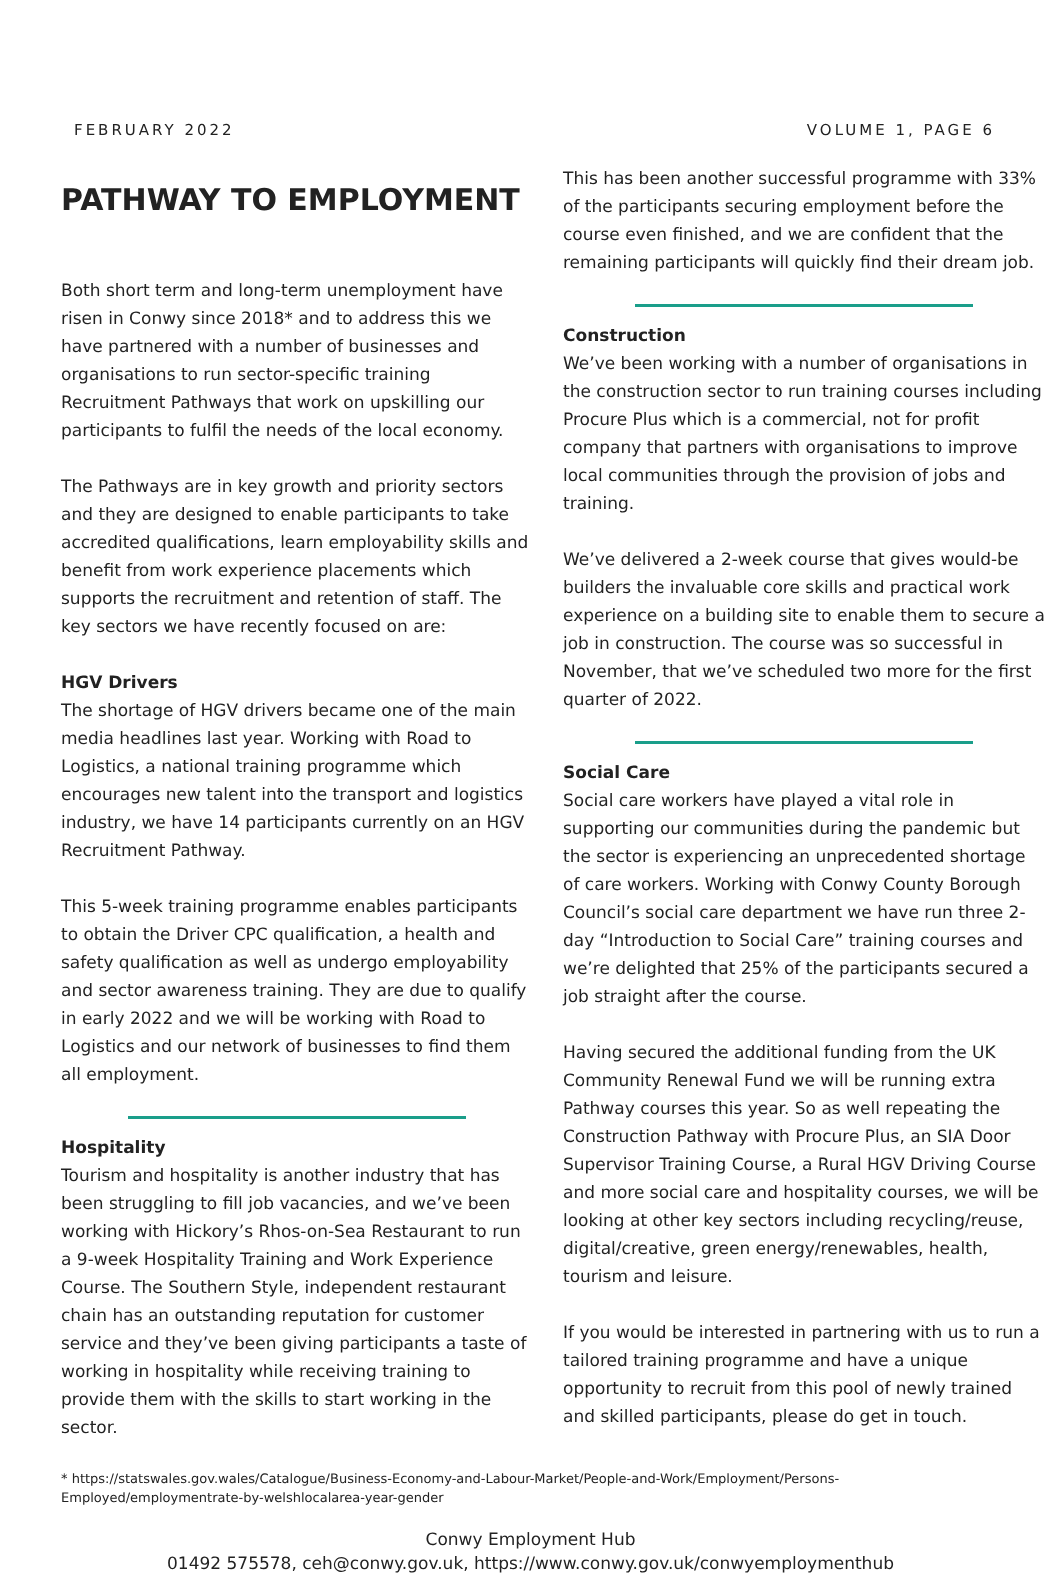FEBRUARY 2022 VOLUME 1, PAGE 6
PATHWAY TO EMPLOYMENT
Both short term and long-term unemployment have risen in Conwy since 2018* and to address this we have partnered with a number of businesses and organisations to run sector-specific training Recruitment Pathways that work on upskilling our participants to fulfil the needs of the local economy.
The Pathways are in key growth and priority sectors and they are designed to enable participants to take accredited qualifications, learn employability skills and benefit from work experience placements which supports the recruitment and retention of staff. The key sectors we have recently focused on are:
HGV Drivers
The shortage of HGV drivers became one of the main media headlines last year. Working with Road to Logistics, a national training programme which encourages new talent into the transport and logistics industry, we have 14 participants currently on an HGV Recruitment Pathway.
This 5-week training programme enables participants to obtain the Driver CPC qualification, a health and safety qualification as well as undergo employability and sector awareness training. They are due to qualify in early 2022 and we will be working with Road to Logistics and our network of businesses to find them all employment.
Hospitality
Tourism and hospitality is another industry that has been struggling to fill job vacancies, and we’ve been working with Hickory’s Rhos-on-Sea Restaurant to run a 9-week Hospitality Training and Work Experience Course. The Southern Style, independent restaurant chain has an outstanding reputation for customer service and they’ve been giving participants a taste of working in hospitality while receiving training to provide them with the skills to start working in the sector.
This has been another successful programme with 33% of the participants securing employment before the course even finished, and we are confident that the remaining participants will quickly find their dream job.
Construction
We’ve been working with a number of organisations in the construction sector to run training courses including Procure Plus which is a commercial, not for profit company that partners with organisations to improve local communities through the provision of jobs and training.
We’ve delivered a 2-week course that gives would-be builders the invaluable core skills and practical work experience on a building site to enable them to secure a job in construction. The course was so successful in November, that we’ve scheduled two more for the first quarter of 2022.
Social Care
Social care workers have played a vital role in supporting our communities during the pandemic but the sector is experiencing an unprecedented shortage of care workers. Working with Conwy County Borough Council’s social care department we have run three 2-day “Introduction to Social Care” training courses and we’re delighted that 25% of the participants secured a job straight after the course.
Having secured the additional funding from the UK Community Renewal Fund we will be running extra Pathway courses this year. So as well repeating the Construction Pathway with Procure Plus, an SIA Door Supervisor Training Course, a Rural HGV Driving Course and more social care and hospitality courses, we will be looking at other key sectors including recycling/reuse, digital/creative, green energy/renewables, health, tourism and leisure.
If you would be interested in partnering with us to run a tailored training programme and have a unique opportunity to recruit from this pool of newly trained and skilled participants, please do get in touch.
* https://statswales.gov.wales/Catalogue/Business-Economy-and-Labour-Market/People-and-Work/Employment/Persons-Employed/employmentrate-by-welshlocalarea-year-gender
Conwy Employment Hub
01492 575578, ceh@conwy.gov.uk, https://www.conwy.gov.uk/conwyemploymenthub